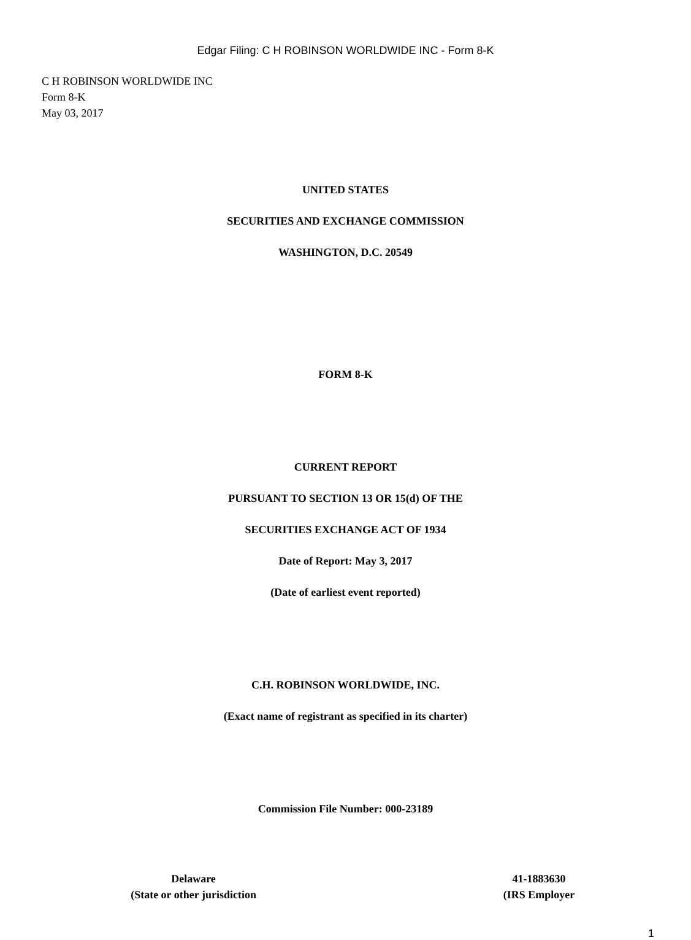Edgar Filing: C H ROBINSON WORLDWIDE INC - Form 8-K
C H ROBINSON WORLDWIDE INC
Form 8-K
May 03, 2017
UNITED STATES
SECURITIES AND EXCHANGE COMMISSION
WASHINGTON, D.C. 20549
FORM 8-K
CURRENT REPORT
PURSUANT TO SECTION 13 OR 15(d) OF THE
SECURITIES EXCHANGE ACT OF 1934
Date of Report: May 3, 2017
(Date of earliest event reported)
C.H. ROBINSON WORLDWIDE, INC.
(Exact name of registrant as specified in its charter)
Commission File Number: 000-23189
| Delaware | 41-1883630 |
| (State or other jurisdiction | (IRS Employer |
1